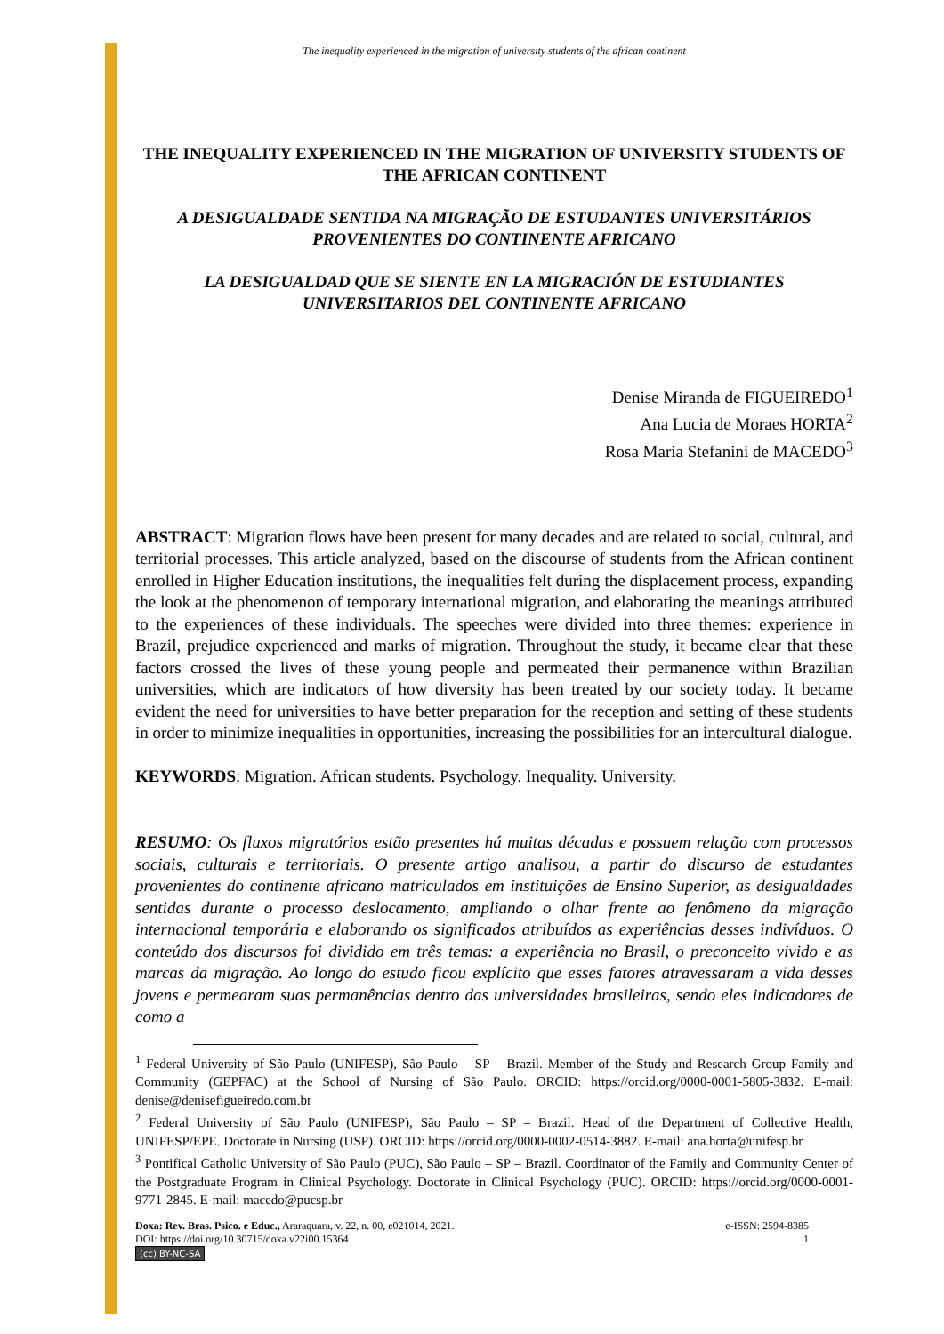The inequality experienced in the migration of university students of the african continent
THE INEQUALITY EXPERIENCED IN THE MIGRATION OF UNIVERSITY STUDENTS OF THE AFRICAN CONTINENT
A DESIGUALDADE SENTIDA NA MIGRAÇÃO DE ESTUDANTES UNIVERSITÁRIOS PROVENIENTES DO CONTINENTE AFRICANO
LA DESIGUALDAD QUE SE SIENTE EN LA MIGRACIÓN DE ESTUDIANTES UNIVERSITARIOS DEL CONTINENTE AFRICANO
Denise Miranda de FIGUEIREDO<sup>1</sup>
Ana Lucia de Moraes HORTA<sup>2</sup>
Rosa Maria Stefanini de MACEDO<sup>3</sup>
ABSTRACT: Migration flows have been present for many decades and are related to social, cultural, and territorial processes. This article analyzed, based on the discourse of students from the African continent enrolled in Higher Education institutions, the inequalities felt during the displacement process, expanding the look at the phenomenon of temporary international migration, and elaborating the meanings attributed to the experiences of these individuals. The speeches were divided into three themes: experience in Brazil, prejudice experienced and marks of migration. Throughout the study, it became clear that these factors crossed the lives of these young people and permeated their permanence within Brazilian universities, which are indicators of how diversity has been treated by our society today. It became evident the need for universities to have better preparation for the reception and setting of these students in order to minimize inequalities in opportunities, increasing the possibilities for an intercultural dialogue.
KEYWORDS: Migration. African students. Psychology. Inequality. University.
RESUMO: Os fluxos migratórios estão presentes há muitas décadas e possuem relação com processos sociais, culturais e territoriais. O presente artigo analisou, a partir do discurso de estudantes provenientes do continente africano matriculados em instituições de Ensino Superior, as desigualdades sentidas durante o processo deslocamento, ampliando o olhar frente ao fenômeno da migração internacional temporária e elaborando os significados atribuídos as experiências desses indivíduos. O conteúdo dos discursos foi dividido em três temas: a experiência no Brasil, o preconceito vivido e as marcas da migração. Ao longo do estudo ficou explícito que esses fatores atravessaram a vida desses jovens e permearam suas permanências dentro das universidades brasileiras, sendo eles indicadores de como a
<sup>1</sup> Federal University of São Paulo (UNIFESP), São Paulo – SP – Brazil. Member of the Study and Research Group Family and Community (GEPFAC) at the School of Nursing of São Paulo. ORCID: https://orcid.org/0000-0001-5805-3832. E-mail: denise@denisefigueiredo.com.br
<sup>2</sup> Federal University of São Paulo (UNIFESP), São Paulo – SP – Brazil. Head of the Department of Collective Health, UNIFESP/EPE. Doctorate in Nursing (USP). ORCID: https://orcid.org/0000-0002-0514-3882. E-mail: ana.horta@unifesp.br
<sup>3</sup> Pontifical Catholic University of São Paulo (PUC), São Paulo – SP – Brazil. Coordinator of the Family and Community Center of the Postgraduate Program in Clinical Psychology. Doctorate in Clinical Psychology (PUC). ORCID: https://orcid.org/0000-0001-9771-2845. E-mail: macedo@pucsp.br
Doxa: Rev. Bras. Psico. e Educ., Araraquara, v. 22, n. 00, e021014, 2021.
DOI: https://doi.org/10.30715/doxa.v22i00.15364
(cc) BY-NC-SA
e-ISSN: 2594-8385
1